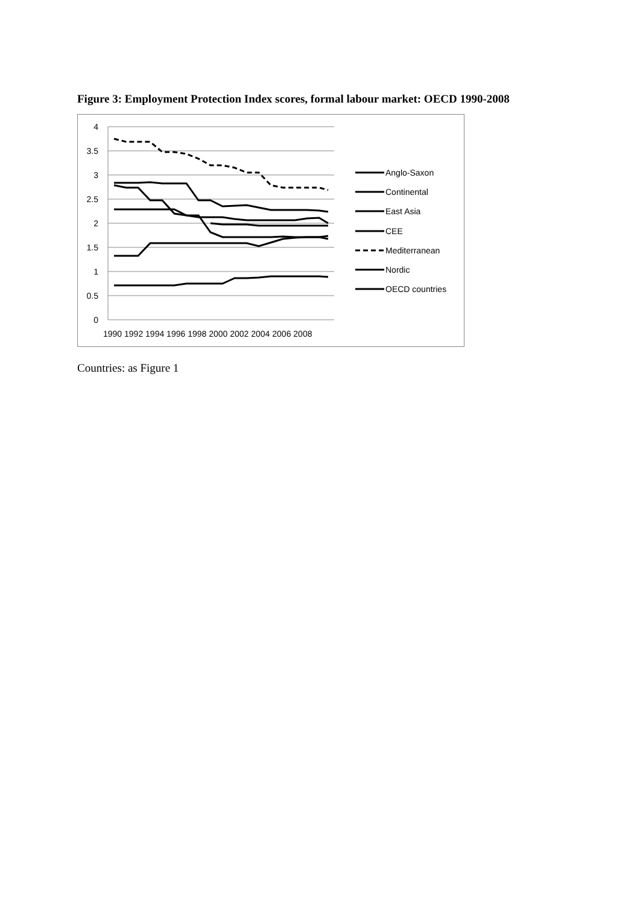Figure 3: Employment Protection Index scores, formal labour market: OECD 1990-2008
4
3.5
3
2.5
2
1.5
1
0.5
0
1990 1992 1994 1996 1998 2000 2002 2004 2006 2008
Anglo-Saxon
Continental
East Asia
CEE
Mediterranean
Nordic
OECD countries
Countries: as Figure 1